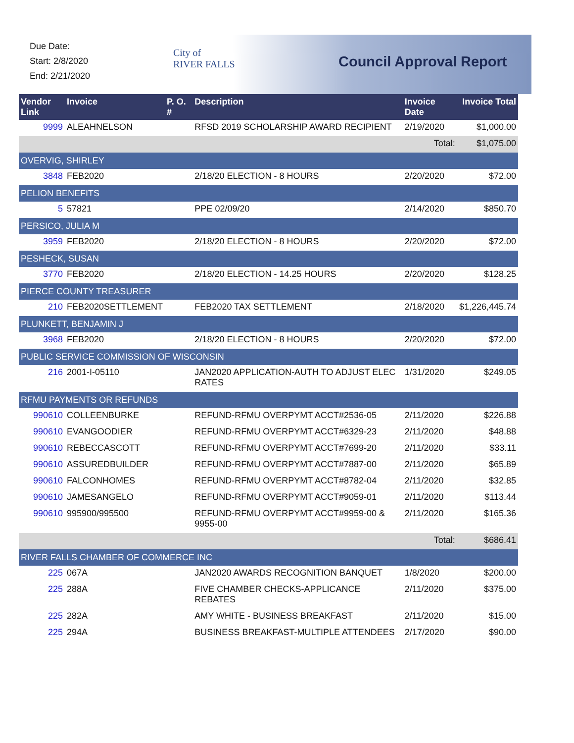Due Date:
Start: 2/8/2020
End: 2/21/2020
City of
RIVER FALLS
Council Approval Report
| Vendor Link | Invoice | P. O. # | Description | Invoice Date | Invoice Total |
| --- | --- | --- | --- | --- | --- |
| 9999 | ALEAHNELSON | | RFSD 2019 SCHOLARSHIP AWARD RECIPIENT | 2/19/2020 | $1,000.00 |
| | | | | Total: | $1,075.00 |
| OVERVIG, SHIRLEY | | | | | |
| 3848 | FEB2020 | | 2/18/20 ELECTION - 8 HOURS | 2/20/2020 | $72.00 |
| PELION BENEFITS | | | | | |
| 5 | 57821 | | PPE 02/09/20 | 2/14/2020 | $850.70 |
| PERSICO, JULIA M | | | | | |
| 3959 | FEB2020 | | 2/18/20 ELECTION - 8 HOURS | 2/20/2020 | $72.00 |
| PESHECK, SUSAN | | | | | |
| 3770 | FEB2020 | | 2/18/20 ELECTION - 14.25 HOURS | 2/20/2020 | $128.25 |
| PIERCE COUNTY TREASURER | | | | | |
| 210 | FEB2020SETTLEMENT | | FEB2020 TAX SETTLEMENT | 2/18/2020 | $1,226,445.74 |
| PLUNKETT, BENJAMIN J | | | | | |
| 3968 | FEB2020 | | 2/18/20 ELECTION - 8 HOURS | 2/20/2020 | $72.00 |
| PUBLIC SERVICE COMMISSION OF WISCONSIN | | | | | |
| 216 | 2001-I-05110 | | JAN2020 APPLICATION-AUTH TO ADJUST ELEC RATES | 1/31/2020 | $249.05 |
| RFMU PAYMENTS OR REFUNDS | | | | | |
| 990610 | COLLEENBURKE | | REFUND-RFMU OVERPYMT ACCT#2536-05 | 2/11/2020 | $226.88 |
| 990610 | EVANGOODIER | | REFUND-RFMU OVERPYMT ACCT#6329-23 | 2/11/2020 | $48.88 |
| 990610 | REBECCASCOTT | | REFUND-RFMU OVERPYMT ACCT#7699-20 | 2/11/2020 | $33.11 |
| 990610 | ASSUREDBUILDER | | REFUND-RFMU OVERPYMT ACCT#7887-00 | 2/11/2020 | $65.89 |
| 990610 | FALCONHOMES | | REFUND-RFMU OVERPYMT ACCT#8782-04 | 2/11/2020 | $32.85 |
| 990610 | JAMESANGELO | | REFUND-RFMU OVERPYMT ACCT#9059-01 | 2/11/2020 | $113.44 |
| 990610 | 995900/995500 | | REFUND-RFMU OVERPYMT ACCT#9959-00 & 9955-00 | 2/11/2020 | $165.36 |
| | | | | Total: | $686.41 |
| RIVER FALLS CHAMBER OF COMMERCE INC | | | | | |
| 225 | 067A | | JAN2020 AWARDS RECOGNITION BANQUET | 1/8/2020 | $200.00 |
| 225 | 288A | | FIVE CHAMBER CHECKS-APPLICANCE REBATES | 2/11/2020 | $375.00 |
| 225 | 282A | | AMY WHITE - BUSINESS BREAKFAST | 2/11/2020 | $15.00 |
| 225 | 294A | | BUSINESS BREAKFAST-MULTIPLE ATTENDEES | 2/17/2020 | $90.00 |